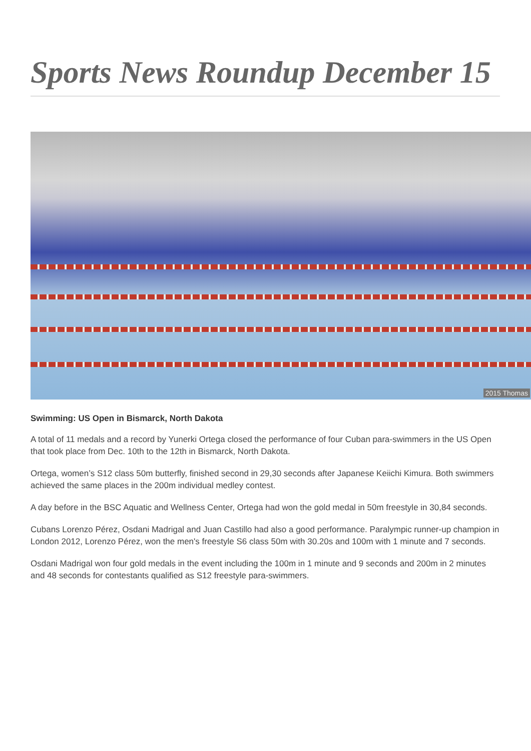Sports News Roundup December 15
2015 Thomas
Swimming: US Open in Bismarck, North Dakota
A total of 11 medals and a record by Yunerki Ortega closed the performance of four Cuban para-swimmers in the US Open that took place from Dec. 10th to the 12th in Bismarck, North Dakota.
Ortega, women’s S12 class 50m butterfly, finished second in 29,30 seconds after Japanese Keiichi Kimura. Both swimmers achieved the same places in the 200m individual medley contest.
A day before in the BSC Aquatic and Wellness Center, Ortega had won the gold medal in 50m freestyle in 30,84 seconds.
Cubans Lorenzo Pérez, Osdani Madrigal and Juan Castillo had also a good performance. Paralympic runner-up champion in London 2012, Lorenzo Pérez, won the men's freestyle S6 class 50m with 30.20s and 100m with 1 minute and 7 seconds.
Osdani Madrigal won four gold medals in the event including the 100m in 1 minute and 9 seconds and 200m in 2 minutes and 48 seconds for contestants qualified as S12 freestyle para-swimmers.